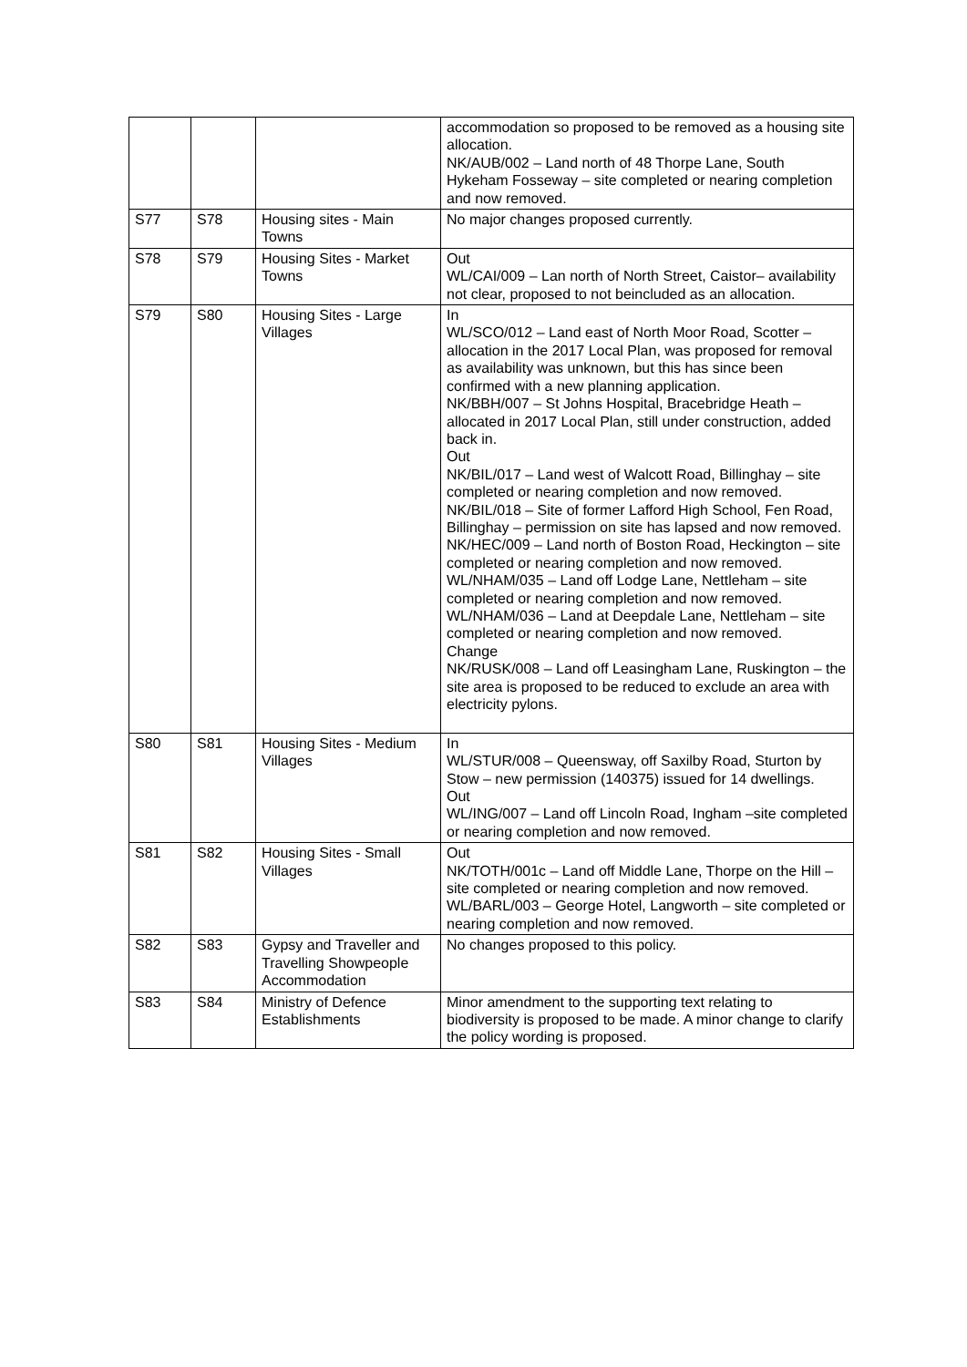| | | | accommodation so proposed to be removed as a housing site allocation. NK/AUB/002 – Land north of 48 Thorpe Lane, South Hykeham Fosseway – site completed or nearing completion and now removed. |
| S77 | S78 | Housing sites - Main Towns | No major changes proposed currently. |
| S78 | S79 | Housing Sites - Market Towns | Out WL/CAI/009 – Lan north of North Street, Caistor– availability not clear, proposed to not beincluded as an allocation. |
| S79 | S80 | Housing Sites - Large Villages | In WL/SCO/012 – Land east of North Moor Road, Scotter – allocation in the 2017 Local Plan, was proposed for removal as availability was unknown, but this has since been confirmed with a new planning application. NK/BBH/007 – St Johns Hospital, Bracebridge Heath – allocated in 2017 Local Plan, still under construction, added back in. Out NK/BIL/017 – Land west of Walcott Road, Billinghay – site completed or nearing completion and now removed. NK/BIL/018 – Site of former Lafford High School, Fen Road, Billinghay – permission on site has lapsed and now removed. NK/HEC/009 – Land north of Boston Road, Heckington – site completed or nearing completion and now removed. WL/NHAM/035 – Land off Lodge Lane, Nettleham – site completed or nearing completion and now removed. WL/NHAM/036 – Land at Deepdale Lane, Nettleham – site completed or nearing completion and now removed. Change NK/RUSK/008 – Land off Leasingham Lane, Ruskington – the site area is proposed to be reduced to exclude an area with electricity pylons. |
| S80 | S81 | Housing Sites - Medium Villages | In WL/STUR/008 – Queensway, off Saxilby Road, Sturton by Stow – new permission (140375) issued for 14 dwellings. Out WL/ING/007 – Land off Lincoln Road, Ingham –site completed or nearing completion and now removed. |
| S81 | S82 | Housing Sites - Small Villages | Out NK/TOTH/001c – Land off Middle Lane, Thorpe on the Hill – site completed or nearing completion and now removed. WL/BARL/003 – George Hotel, Langworth – site completed or nearing completion and now removed. |
| S82 | S83 | Gypsy and Traveller and Travelling Showpeople Accommodation | No changes proposed to this policy. |
| S83 | S84 | Ministry of Defence Establishments | Minor amendment to the supporting text relating to biodiversity is proposed to be made. A minor change to clarify the policy wording is proposed. |